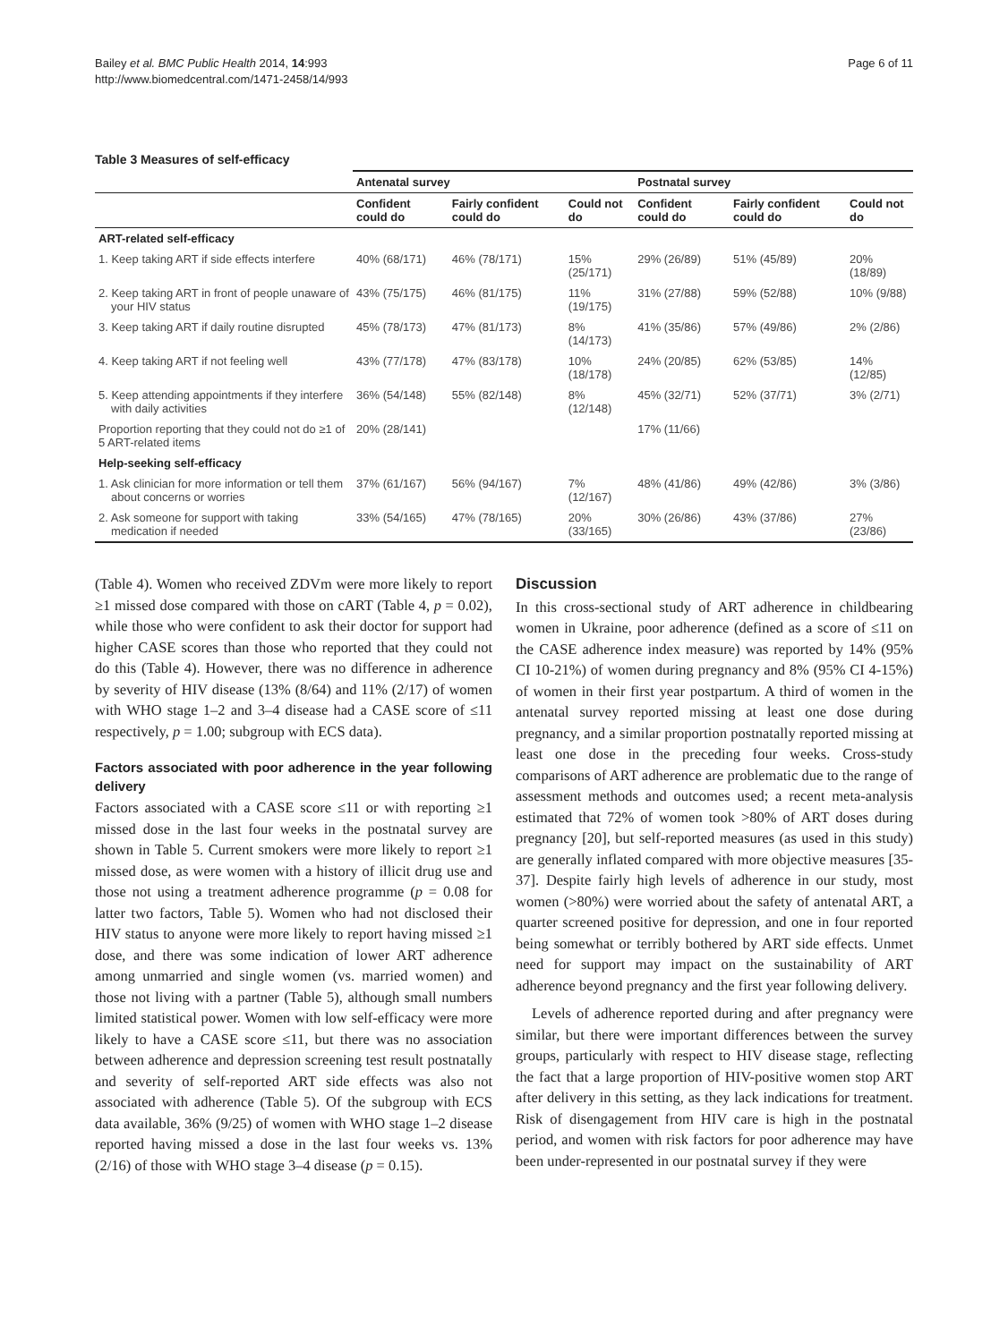Bailey et al. BMC Public Health 2014, 14:993
http://www.biomedcentral.com/1471-2458/14/993
Page 6 of 11
Table 3 Measures of self-efficacy
| | Antenatal survey | | | Postnatal survey | | |
| --- | --- | --- | --- | --- | --- | --- |
| | Confident could do | Fairly confident could do | Could not do | Confident could do | Fairly confident could do | Could not do |
| ART-related self-efficacy | | | | | | |
| 1. Keep taking ART if side effects interfere | 40% (68/171) | 46% (78/171) | 15% (25/171) | 29% (26/89) | 51% (45/89) | 20% (18/89) |
| 2. Keep taking ART in front of people unaware of your HIV status | 43% (75/175) | 46% (81/175) | 11% (19/175) | 31% (27/88) | 59% (52/88) | 10% (9/88) |
| 3. Keep taking ART if daily routine disrupted | 45% (78/173) | 47% (81/173) | 8% (14/173) | 41% (35/86) | 57% (49/86) | 2% (2/86) |
| 4. Keep taking ART if not feeling well | 43% (77/178) | 47% (83/178) | 10% (18/178) | 24% (20/85) | 62% (53/85) | 14% (12/85) |
| 5. Keep attending appointments if they interfere with daily activities | 36% (54/148) | 55% (82/148) | 8% (12/148) | 45% (32/71) | 52% (37/71) | 3% (2/71) |
| Proportion reporting that they could not do ≥1 of 5 ART-related items | 20% (28/141) | | | 17% (11/66) | | |
| Help-seeking self-efficacy | | | | | | |
| 1. Ask clinician for more information or tell them about concerns or worries | 37% (61/167) | 56% (94/167) | 7% (12/167) | 48% (41/86) | 49% (42/86) | 3% (3/86) |
| 2. Ask someone for support with taking medication if needed | 33% (54/165) | 47% (78/165) | 20% (33/165) | 30% (26/86) | 43% (37/86) | 27% (23/86) |
(Table 4). Women who received ZDVm were more likely to report ≥1 missed dose compared with those on cART (Table 4, p = 0.02), while those who were confident to ask their doctor for support had higher CASE scores than those who reported that they could not do this (Table 4). However, there was no difference in adherence by severity of HIV disease (13% (8/64) and 11% (2/17) of women with WHO stage 1–2 and 3–4 disease had a CASE score of ≤11 respectively, p = 1.00; subgroup with ECS data).
Factors associated with poor adherence in the year following delivery
Factors associated with a CASE score ≤11 or with reporting ≥1 missed dose in the last four weeks in the postnatal survey are shown in Table 5. Current smokers were more likely to report ≥1 missed dose, as were women with a history of illicit drug use and those not using a treatment adherence programme (p = 0.08 for latter two factors, Table 5). Women who had not disclosed their HIV status to anyone were more likely to report having missed ≥1 dose, and there was some indication of lower ART adherence among unmarried and single women (vs. married women) and those not living with a partner (Table 5), although small numbers limited statistical power. Women with low self-efficacy were more likely to have a CASE score ≤11, but there was no association between adherence and depression screening test result postnatally and severity of self-reported ART side effects was also not associated with adherence (Table 5). Of the subgroup with ECS data available, 36% (9/25) of women with WHO stage 1–2 disease reported having missed a dose in the last four weeks vs. 13% (2/16) of those with WHO stage 3–4 disease (p = 0.15).
Discussion
In this cross-sectional study of ART adherence in childbearing women in Ukraine, poor adherence (defined as a score of ≤11 on the CASE adherence index measure) was reported by 14% (95% CI 10-21%) of women during pregnancy and 8% (95% CI 4-15%) of women in their first year postpartum. A third of women in the antenatal survey reported missing at least one dose during pregnancy, and a similar proportion postnatally reported missing at least one dose in the preceding four weeks. Cross-study comparisons of ART adherence are problematic due to the range of assessment methods and outcomes used; a recent meta-analysis estimated that 72% of women took >80% of ART doses during pregnancy [20], but self-reported measures (as used in this study) are generally inflated compared with more objective measures [35-37]. Despite fairly high levels of adherence in our study, most women (>80%) were worried about the safety of antenatal ART, a quarter screened positive for depression, and one in four reported being somewhat or terribly bothered by ART side effects. Unmet need for support may impact on the sustainability of ART adherence beyond pregnancy and the first year following delivery.
Levels of adherence reported during and after pregnancy were similar, but there were important differences between the survey groups, particularly with respect to HIV disease stage, reflecting the fact that a large proportion of HIV-positive women stop ART after delivery in this setting, as they lack indications for treatment. Risk of disengagement from HIV care is high in the postnatal period, and women with risk factors for poor adherence may have been under-represented in our postnatal survey if they were